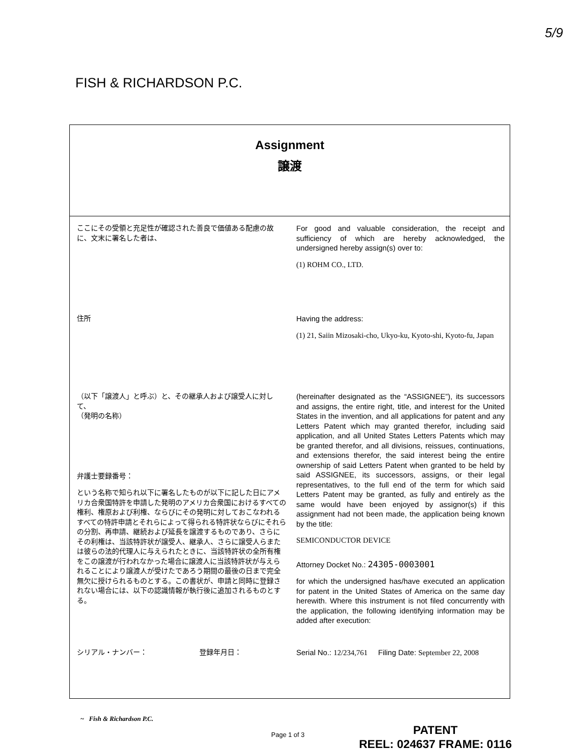5/9
FISH & RICHARDSON P.C.
Assignment
譲渡
ここにその受領と充足性が確認された善良で価値ある配慮の故に、文末に署名した者は、
For good and valuable consideration, the receipt and sufficiency of which are hereby acknowledged, the undersigned hereby assign(s) over to:
(1) ROHM CO., LTD.
住所 Having the address:
(1) 21, Saiin Mizosaki-cho, Ukyo-ku, Kyoto-shi, Kyoto-fu, Japan
（以下「譲渡人」と呼ぶ）と、その継承人および譲受人に対して、
（発明の名称）
弁護士要録番号：
という名称で知られ以下に署名したものが以下に記した日にアメリカ合衆国特許を申請した発明のアメリカ合衆国におけるすべての権利、権原および利権、ならびにその発明に対しておこなわれるすべての特許申請とそれらによって得られる特許状ならびにそれらの分割、再申請、継続および延長を譲渡するものであり、さらにその利権は、当該特許状が譲受人、継承人、さらに譲受人らまたは彼らの法的代理人に与えられたときに、当該特許状の全所有権をこの譲渡が行われなかった場合に譲渡人に当該特許状が与えられることにより譲渡人が受けたであろう期間の最後の日まで完全無欠に授けられるものとする。この書状が、申請と同時に登録されない場合には、以下の認識情報が執行後に追加されるものとする。
(hereinafter designated as the “ASSIGNEE”), its successors and assigns, the entire right, title, and interest for the United States in the invention, and all applications for patent and any Letters Patent which may granted therefor, including said application, and all United States Letters Patents which may be granted therefor, and all divisions, reissues, continuations, and extensions therefor, the said interest being the entire ownership of said Letters Patent when granted to be held by said ASSIGNEE, its successors, assigns, or their legal representatives, to the full end of the term for which said Letters Patent may be granted, as fully and entirely as the same would have been enjoyed by assignor(s) if this assignment had not been made, the application being known by the title:
SEMICONDUCTOR DEVICE
Attorney Docket No.: 24305-0003001
for which the undersigned has/have executed an application for patent in the United States of America on the same day herewith. Where this instrument is not filed concurrently with the application, the following identifying information may be added after execution:
シリアル・ナンバー： 登録年月日： Serial No.: 12/234,761 Filing Date: September 22, 2008
~ Fish & Richardson P.C.
Page 1 of 3
PATENT
REEL: 024637 FRAME: 0116